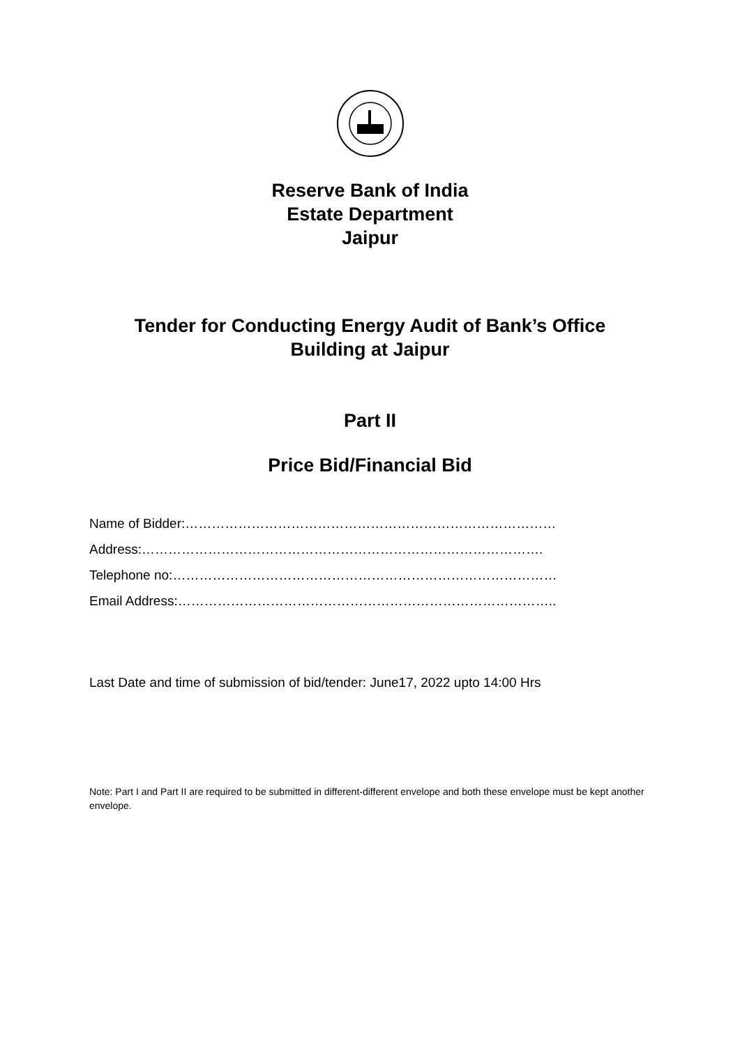Reserve Bank of India
Estate Department
Jaipur
Tender for Conducting Energy Audit of Bank’s Office
Building at Jaipur
Part II
Price Bid/Financial Bid
Name of Bidder:…………………………………………………………………………
Address:……………………………………………………………………………….
Telephone no:……………………………………………………………………………
Email Address:…………………………………………………………………………..
Last Date and time of submission of bid/tender: June17, 2022 upto 14:00 Hrs
Note: Part I and Part II are required to be submitted in different-different envelope and both these envelope must be kept another envelope.